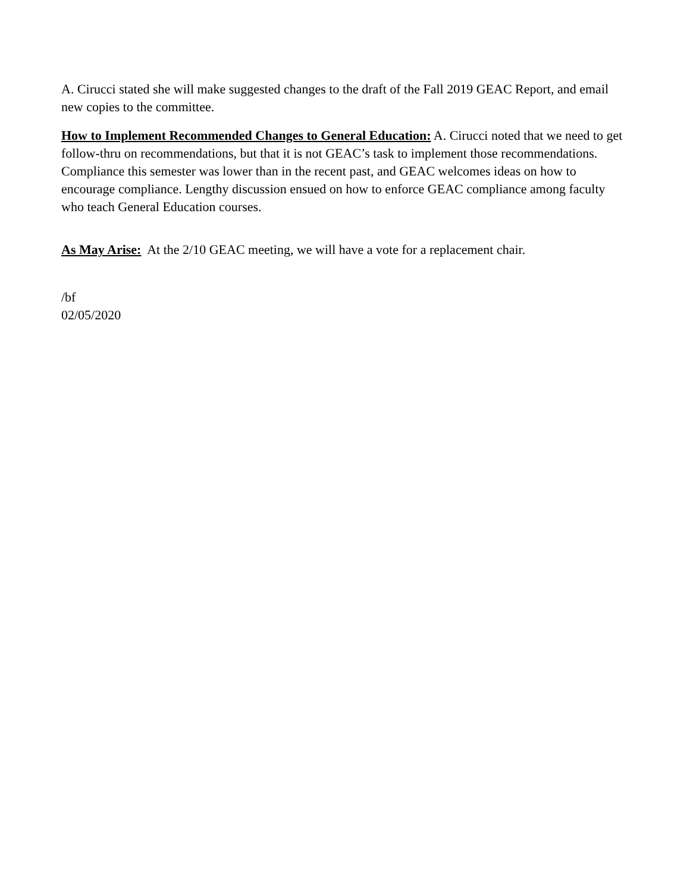A. Cirucci stated she will make suggested changes to the draft of the Fall 2019 GEAC Report, and email new copies to the committee.
How to Implement Recommended Changes to General Education: A. Cirucci noted that we need to get follow-thru on recommendations, but that it is not GEAC’s task to implement those recommendations. Compliance this semester was lower than in the recent past, and GEAC welcomes ideas on how to encourage compliance. Lengthy discussion ensued on how to enforce GEAC compliance among faculty who teach General Education courses.
As May Arise: At the 2/10 GEAC meeting, we will have a vote for a replacement chair.
/bf
02/05/2020